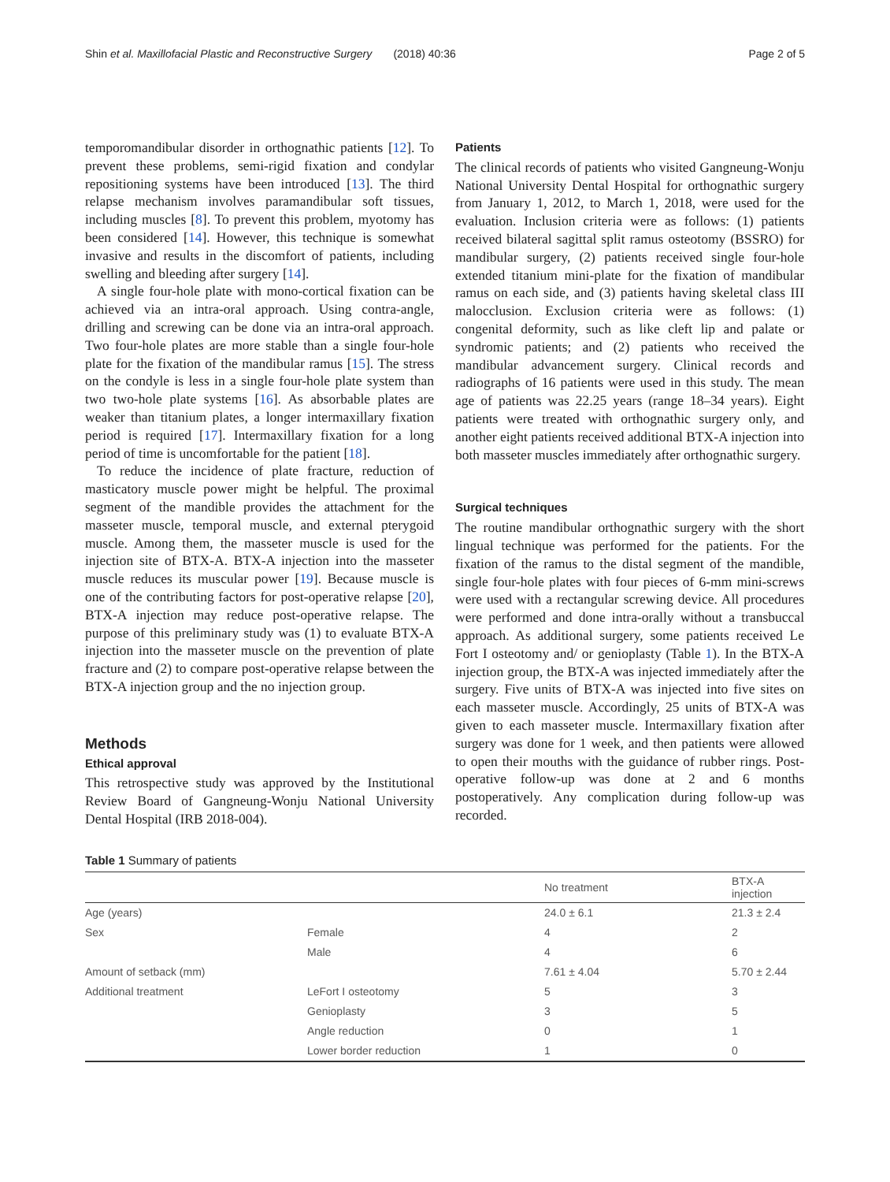Shin et al. Maxillofacial Plastic and Reconstructive Surgery (2018) 40:36 Page 2 of 5
temporomandibular disorder in orthognathic patients [12]. To prevent these problems, semi-rigid fixation and condylar repositioning systems have been introduced [13]. The third relapse mechanism involves paramandibular soft tissues, including muscles [8]. To prevent this problem, myotomy has been considered [14]. However, this technique is somewhat invasive and results in the discomfort of patients, including swelling and bleeding after surgery [14].
A single four-hole plate with mono-cortical fixation can be achieved via an intra-oral approach. Using contra-angle, drilling and screwing can be done via an intra-oral approach. Two four-hole plates are more stable than a single four-hole plate for the fixation of the mandibular ramus [15]. The stress on the condyle is less in a single four-hole plate system than two two-hole plate systems [16]. As absorbable plates are weaker than titanium plates, a longer intermaxillary fixation period is required [17]. Intermaxillary fixation for a long period of time is uncomfortable for the patient [18].
To reduce the incidence of plate fracture, reduction of masticatory muscle power might be helpful. The proximal segment of the mandible provides the attachment for the masseter muscle, temporal muscle, and external pterygoid muscle. Among them, the masseter muscle is used for the injection site of BTX-A. BTX-A injection into the masseter muscle reduces its muscular power [19]. Because muscle is one of the contributing factors for post-operative relapse [20], BTX-A injection may reduce post-operative relapse. The purpose of this preliminary study was (1) to evaluate BTX-A injection into the masseter muscle on the prevention of plate fracture and (2) to compare post-operative relapse between the BTX-A injection group and the no injection group.
Methods
Ethical approval
This retrospective study was approved by the Institutional Review Board of Gangneung-Wonju National University Dental Hospital (IRB 2018-004).
Patients
The clinical records of patients who visited Gangneung-Wonju National University Dental Hospital for orthognathic surgery from January 1, 2012, to March 1, 2018, were used for the evaluation. Inclusion criteria were as follows: (1) patients received bilateral sagittal split ramus osteotomy (BSSRO) for mandibular surgery, (2) patients received single four-hole extended titanium mini-plate for the fixation of mandibular ramus on each side, and (3) patients having skeletal class III malocclusion. Exclusion criteria were as follows: (1) congenital deformity, such as like cleft lip and palate or syndromic patients; and (2) patients who received the mandibular advancement surgery. Clinical records and radiographs of 16 patients were used in this study. The mean age of patients was 22.25 years (range 18–34 years). Eight patients were treated with orthognathic surgery only, and another eight patients received additional BTX-A injection into both masseter muscles immediately after orthognathic surgery.
Surgical techniques
The routine mandibular orthognathic surgery with the short lingual technique was performed for the patients. For the fixation of the ramus to the distal segment of the mandible, single four-hole plates with four pieces of 6-mm mini-screws were used with a rectangular screwing device. All procedures were performed and done intra-orally without a transbuccal approach. As additional surgery, some patients received Le Fort I osteotomy and/ or genioplasty (Table 1). In the BTX-A injection group, the BTX-A was injected immediately after the surgery. Five units of BTX-A was injected into five sites on each masseter muscle. Accordingly, 25 units of BTX-A was given to each masseter muscle. Intermaxillary fixation after surgery was done for 1 week, and then patients were allowed to open their mouths with the guidance of rubber rings. Post-operative follow-up was done at 2 and 6 months postoperatively. Any complication during follow-up was recorded.
Table 1 Summary of patients
| | | No treatment | BTX-A injection |
| --- | --- | --- | --- |
| Age (years) | | 24.0 ± 6.1 | 21.3 ± 2.4 |
| Sex | Female | 4 | 2 |
| | Male | 4 | 6 |
| Amount of setback (mm) | | 7.61 ± 4.04 | 5.70 ± 2.44 |
| Additional treatment | LeFort I osteotomy | 5 | 3 |
| | Genioplasty | 3 | 5 |
| | Angle reduction | 0 | 1 |
| | Lower border reduction | 1 | 0 |